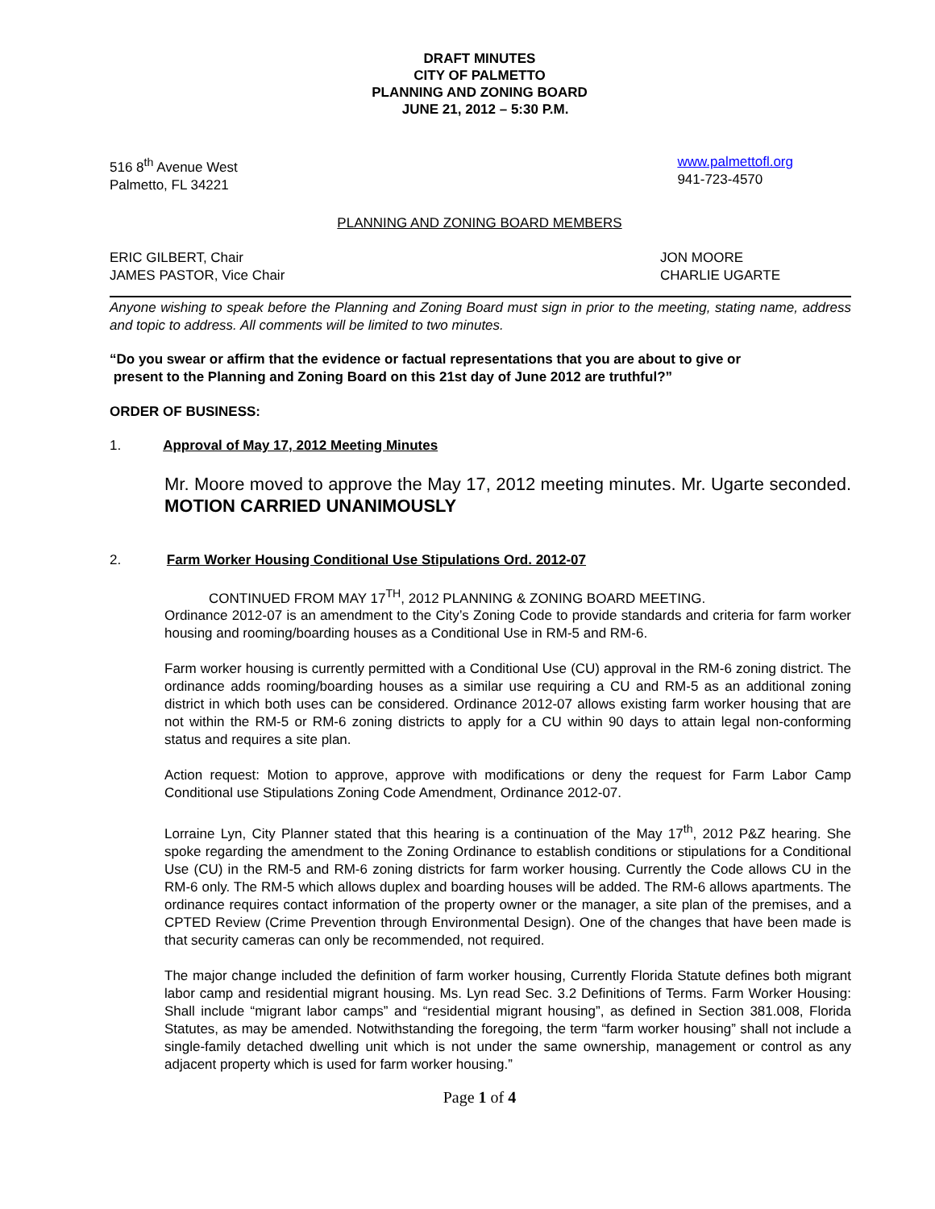DRAFT MINUTES
CITY OF PALMETTO
PLANNING AND ZONING BOARD
JUNE 21, 2012 – 5:30 P.M.
516 8<sup>th</sup> Avenue West
Palmetto, FL 34221
www.palmettofl.org
941-723-4570
PLANNING AND ZONING BOARD MEMBERS
ERIC GILBERT, Chair
JAMES PASTOR, Vice Chair
JON MOORE
CHARLIE UGARTE
Anyone wishing to speak before the Planning and Zoning Board must sign in prior to the meeting, stating name, address and topic to address. All comments will be limited to two minutes.
“Do you swear or affirm that the evidence or factual representations that you are about to give or
present to the Planning and Zoning Board on this 21st day of June 2012 are truthful?”
ORDER OF BUSINESS:
1. Approval of May 17, 2012 Meeting Minutes
Mr. Moore moved to approve the May 17, 2012 meeting minutes. Mr. Ugarte seconded. MOTION CARRIED UNANIMOUSLY
2. Farm Worker Housing Conditional Use Stipulations Ord. 2012-07
CONTINUED FROM MAY 17<sup>TH</sup>, 2012 PLANNING & ZONING BOARD MEETING.
Ordinance 2012-07 is an amendment to the City’s Zoning Code to provide standards and criteria for farm worker housing and rooming/boarding houses as a Conditional Use in RM-5 and RM-6.
Farm worker housing is currently permitted with a Conditional Use (CU) approval in the RM-6 zoning district. The ordinance adds rooming/boarding houses as a similar use requiring a CU and RM-5 as an additional zoning district in which both uses can be considered. Ordinance 2012-07 allows existing farm worker housing that are not within the RM-5 or RM-6 zoning districts to apply for a CU within 90 days to attain legal non-conforming status and requires a site plan.
Action request: Motion to approve, approve with modifications or deny the request for Farm Labor Camp Conditional use Stipulations Zoning Code Amendment, Ordinance 2012-07.
Lorraine Lyn, City Planner stated that this hearing is a continuation of the May 17<sup>th</sup>, 2012 P&Z hearing. She spoke regarding the amendment to the Zoning Ordinance to establish conditions or stipulations for a Conditional Use (CU) in the RM-5 and RM-6 zoning districts for farm worker housing. Currently the Code allows CU in the RM-6 only. The RM-5 which allows duplex and boarding houses will be added. The RM-6 allows apartments. The ordinance requires contact information of the property owner or the manager, a site plan of the premises, and a CPTED Review (Crime Prevention through Environmental Design). One of the changes that have been made is that security cameras can only be recommended, not required.
The major change included the definition of farm worker housing, Currently Florida Statute defines both migrant labor camp and residential migrant housing. Ms. Lyn read Sec. 3.2 Definitions of Terms. Farm Worker Housing: Shall include “migrant labor camps” and “residential migrant housing”, as defined in Section 381.008, Florida Statutes, as may be amended. Notwithstanding the foregoing, the term “farm worker housing” shall not include a single-family detached dwelling unit which is not under the same ownership, management or control as any adjacent property which is used for farm worker housing.”
Page 1 of 4